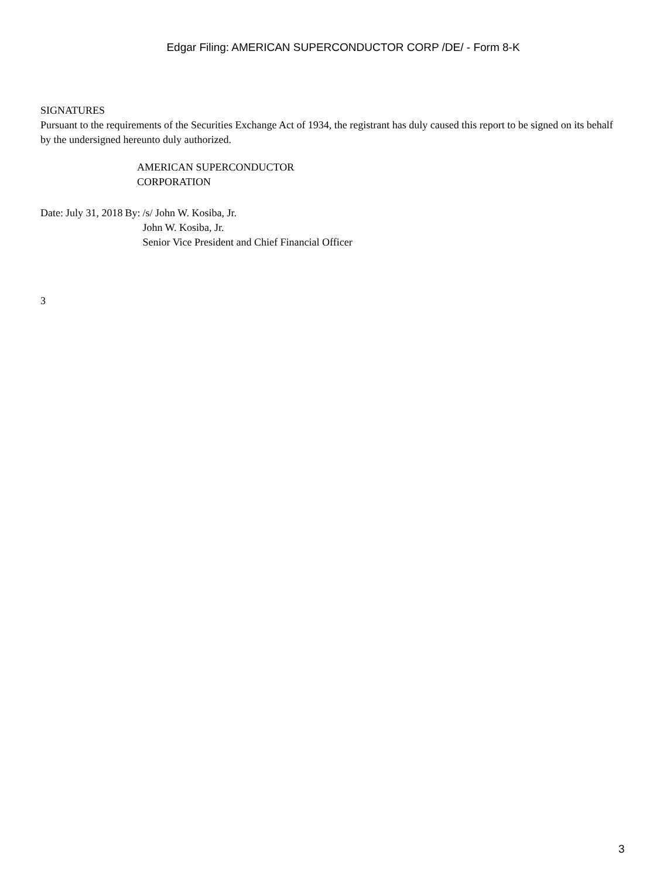Edgar Filing: AMERICAN SUPERCONDUCTOR CORP /DE/ - Form 8-K
SIGNATURES
Pursuant to the requirements of the Securities Exchange Act of 1934, the registrant has duly caused this report to be signed on its behalf by the undersigned hereunto duly authorized.
AMERICAN SUPERCONDUCTOR
CORPORATION
| Date: | July 31, 2018 | By: | /s/ John W. Kosiba, Jr. |
| | | | John W. Kosiba, Jr. |
| | | | Senior Vice President and Chief Financial Officer |
3
3